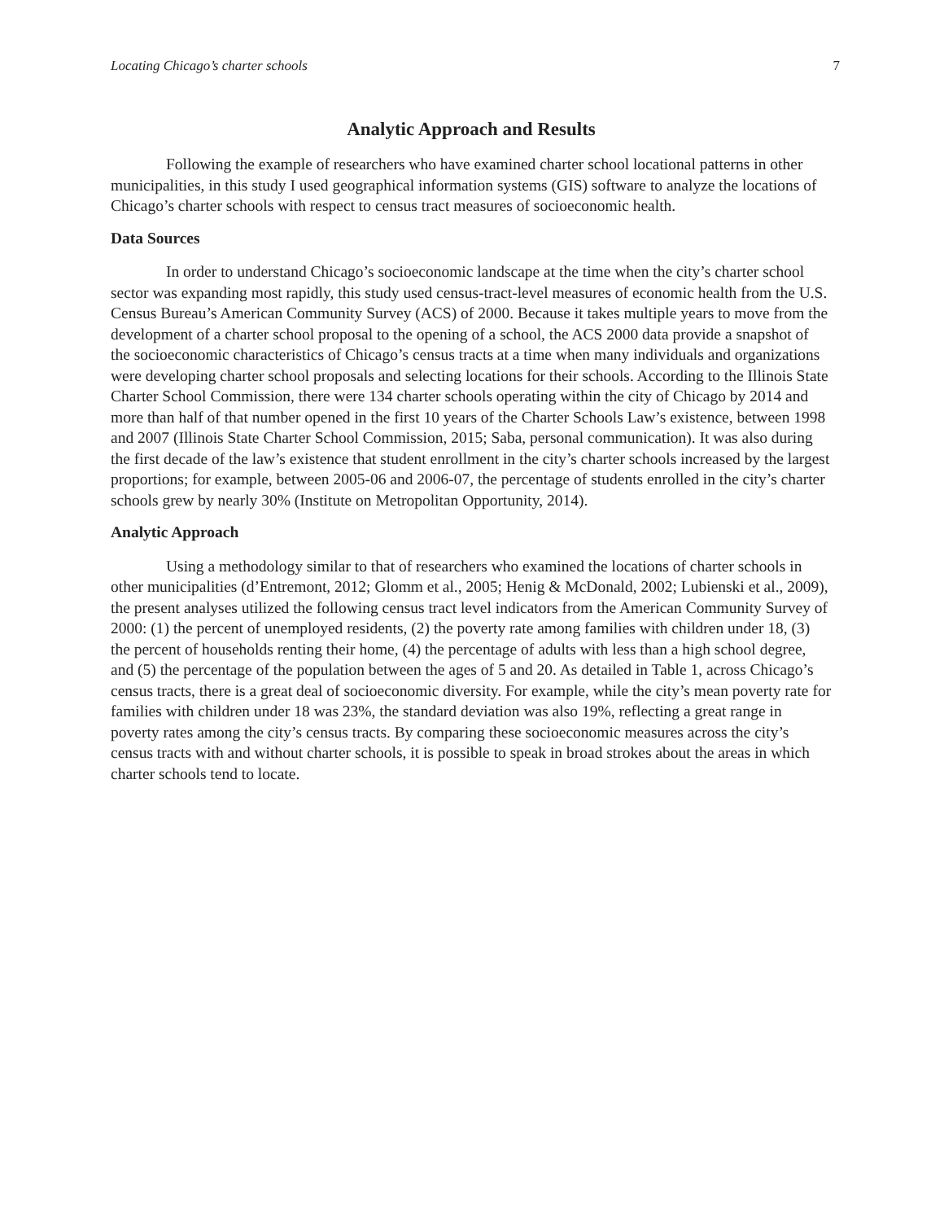Locating Chicago’s charter schools 7
Analytic Approach and Results
Following the example of researchers who have examined charter school locational patterns in other municipalities, in this study I used geographical information systems (GIS) software to analyze the locations of Chicago’s charter schools with respect to census tract measures of socioeconomic health.
Data Sources
In order to understand Chicago’s socioeconomic landscape at the time when the city’s charter school sector was expanding most rapidly, this study used census-tract-level measures of economic health from the U.S. Census Bureau’s American Community Survey (ACS) of 2000. Because it takes multiple years to move from the development of a charter school proposal to the opening of a school, the ACS 2000 data provide a snapshot of the socioeconomic characteristics of Chicago’s census tracts at a time when many individuals and organizations were developing charter school proposals and selecting locations for their schools. According to the Illinois State Charter School Commission, there were 134 charter schools operating within the city of Chicago by 2014 and more than half of that number opened in the first 10 years of the Charter Schools Law’s existence, between 1998 and 2007 (Illinois State Charter School Commission, 2015; Saba, personal communication). It was also during the first decade of the law’s existence that student enrollment in the city’s charter schools increased by the largest proportions; for example, between 2005-06 and 2006-07, the percentage of students enrolled in the city’s charter schools grew by nearly 30% (Institute on Metropolitan Opportunity, 2014).
Analytic Approach
Using a methodology similar to that of researchers who examined the locations of charter schools in other municipalities (d’Entremont, 2012; Glomm et al., 2005; Henig & McDonald, 2002; Lubienski et al., 2009), the present analyses utilized the following census tract level indicators from the American Community Survey of 2000: (1) the percent of unemployed residents, (2) the poverty rate among families with children under 18, (3) the percent of households renting their home, (4) the percentage of adults with less than a high school degree, and (5) the percentage of the population between the ages of 5 and 20. As detailed in Table 1, across Chicago’s census tracts, there is a great deal of socioeconomic diversity. For example, while the city’s mean poverty rate for families with children under 18 was 23%, the standard deviation was also 19%, reflecting a great range in poverty rates among the city’s census tracts. By comparing these socioeconomic measures across the city’s census tracts with and without charter schools, it is possible to speak in broad strokes about the areas in which charter schools tend to locate.